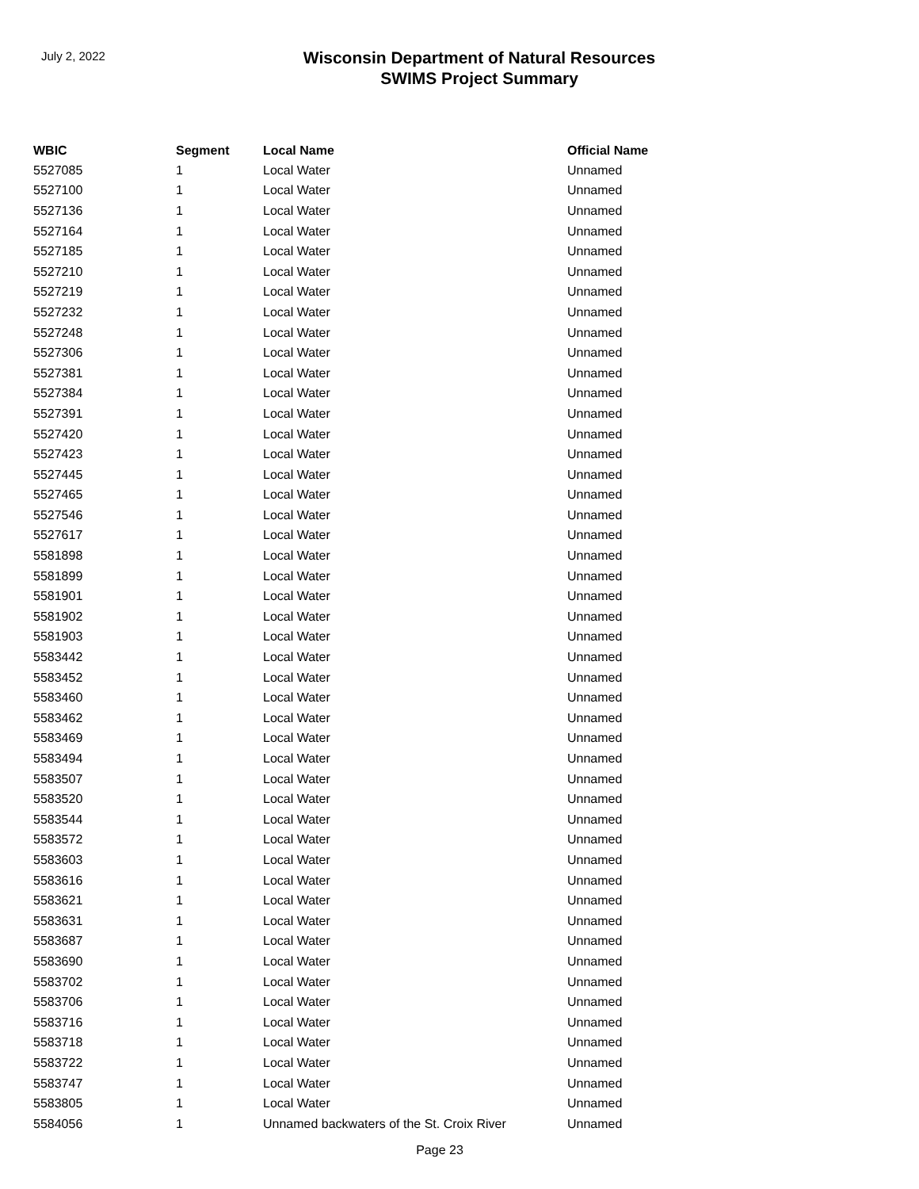July 2, 2022
Wisconsin Department of Natural Resources
SWIMS Project Summary
| WBIC | Segment | Local Name | Official Name |
| --- | --- | --- | --- |
| 5527085 | 1 | Local Water | Unnamed |
| 5527100 | 1 | Local Water | Unnamed |
| 5527136 | 1 | Local Water | Unnamed |
| 5527164 | 1 | Local Water | Unnamed |
| 5527185 | 1 | Local Water | Unnamed |
| 5527210 | 1 | Local Water | Unnamed |
| 5527219 | 1 | Local Water | Unnamed |
| 5527232 | 1 | Local Water | Unnamed |
| 5527248 | 1 | Local Water | Unnamed |
| 5527306 | 1 | Local Water | Unnamed |
| 5527381 | 1 | Local Water | Unnamed |
| 5527384 | 1 | Local Water | Unnamed |
| 5527391 | 1 | Local Water | Unnamed |
| 5527420 | 1 | Local Water | Unnamed |
| 5527423 | 1 | Local Water | Unnamed |
| 5527445 | 1 | Local Water | Unnamed |
| 5527465 | 1 | Local Water | Unnamed |
| 5527546 | 1 | Local Water | Unnamed |
| 5527617 | 1 | Local Water | Unnamed |
| 5581898 | 1 | Local Water | Unnamed |
| 5581899 | 1 | Local Water | Unnamed |
| 5581901 | 1 | Local Water | Unnamed |
| 5581902 | 1 | Local Water | Unnamed |
| 5581903 | 1 | Local Water | Unnamed |
| 5583442 | 1 | Local Water | Unnamed |
| 5583452 | 1 | Local Water | Unnamed |
| 5583460 | 1 | Local Water | Unnamed |
| 5583462 | 1 | Local Water | Unnamed |
| 5583469 | 1 | Local Water | Unnamed |
| 5583494 | 1 | Local Water | Unnamed |
| 5583507 | 1 | Local Water | Unnamed |
| 5583520 | 1 | Local Water | Unnamed |
| 5583544 | 1 | Local Water | Unnamed |
| 5583572 | 1 | Local Water | Unnamed |
| 5583603 | 1 | Local Water | Unnamed |
| 5583616 | 1 | Local Water | Unnamed |
| 5583621 | 1 | Local Water | Unnamed |
| 5583631 | 1 | Local Water | Unnamed |
| 5583687 | 1 | Local Water | Unnamed |
| 5583690 | 1 | Local Water | Unnamed |
| 5583702 | 1 | Local Water | Unnamed |
| 5583706 | 1 | Local Water | Unnamed |
| 5583716 | 1 | Local Water | Unnamed |
| 5583718 | 1 | Local Water | Unnamed |
| 5583722 | 1 | Local Water | Unnamed |
| 5583747 | 1 | Local Water | Unnamed |
| 5583805 | 1 | Local Water | Unnamed |
| 5584056 | 1 | Unnamed backwaters of the St. Croix River | Unnamed |
Page 23